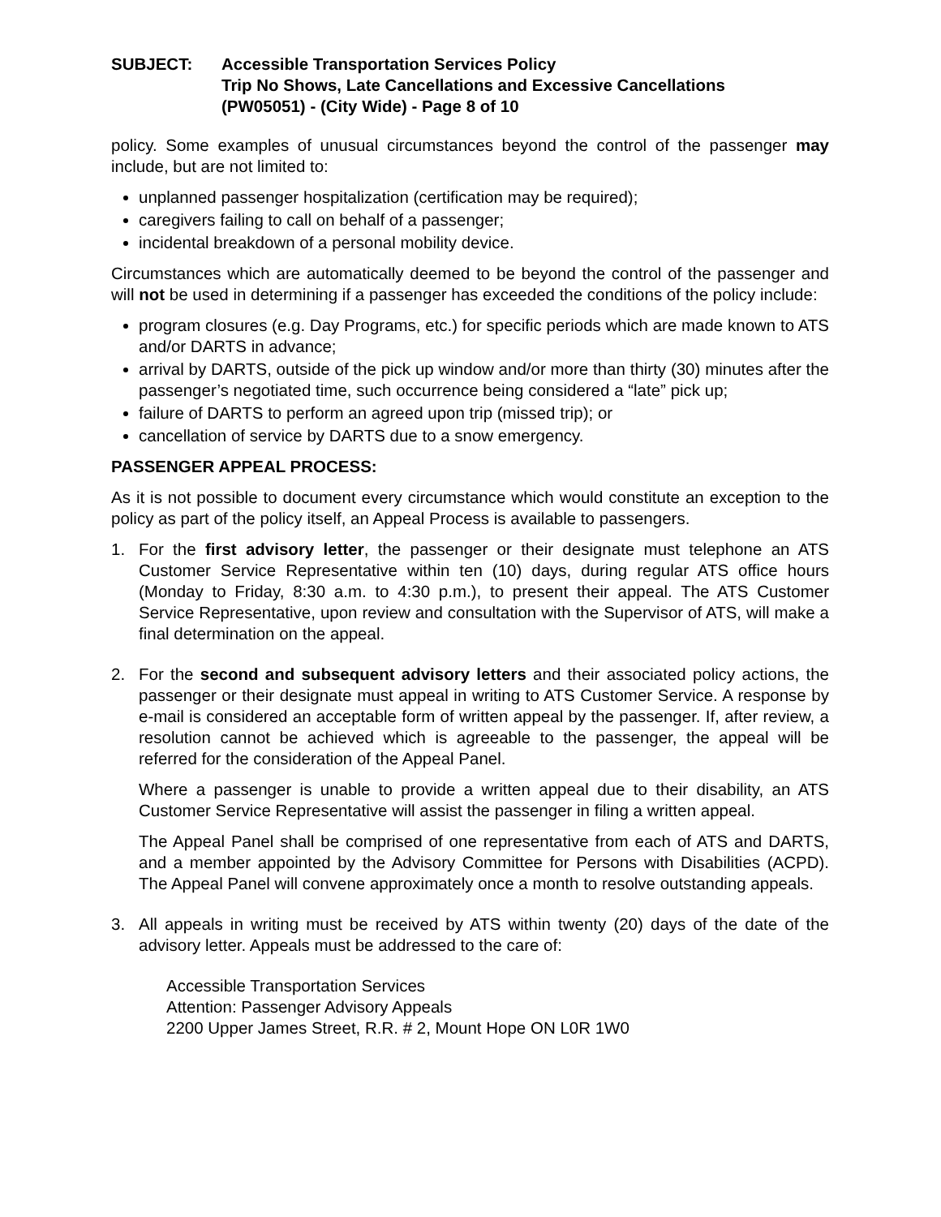SUBJECT: Accessible Transportation Services Policy
Trip No Shows, Late Cancellations and Excessive Cancellations
(PW05051) - (City Wide) - Page 8 of 10
policy. Some examples of unusual circumstances beyond the control of the passenger may include, but are not limited to:
unplanned passenger hospitalization (certification may be required);
caregivers failing to call on behalf of a passenger;
incidental breakdown of a personal mobility device.
Circumstances which are automatically deemed to be beyond the control of the passenger and will not be used in determining if a passenger has exceeded the conditions of the policy include:
program closures (e.g. Day Programs, etc.) for specific periods which are made known to ATS and/or DARTS in advance;
arrival by DARTS, outside of the pick up window and/or more than thirty (30) minutes after the passenger’s negotiated time, such occurrence being considered a “late” pick up;
failure of DARTS to perform an agreed upon trip (missed trip); or
cancellation of service by DARTS due to a snow emergency.
PASSENGER APPEAL PROCESS:
As it is not possible to document every circumstance which would constitute an exception to the policy as part of the policy itself, an Appeal Process is available to passengers.
1. For the first advisory letter, the passenger or their designate must telephone an ATS Customer Service Representative within ten (10) days, during regular ATS office hours (Monday to Friday, 8:30 a.m. to 4:30 p.m.), to present their appeal. The ATS Customer Service Representative, upon review and consultation with the Supervisor of ATS, will make a final determination on the appeal.
2. For the second and subsequent advisory letters and their associated policy actions, the passenger or their designate must appeal in writing to ATS Customer Service. A response by e-mail is considered an acceptable form of written appeal by the passenger. If, after review, a resolution cannot be achieved which is agreeable to the passenger, the appeal will be referred for the consideration of the Appeal Panel.
Where a passenger is unable to provide a written appeal due to their disability, an ATS Customer Service Representative will assist the passenger in filing a written appeal.
The Appeal Panel shall be comprised of one representative from each of ATS and DARTS, and a member appointed by the Advisory Committee for Persons with Disabilities (ACPD). The Appeal Panel will convene approximately once a month to resolve outstanding appeals.
3. All appeals in writing must be received by ATS within twenty (20) days of the date of the advisory letter. Appeals must be addressed to the care of:
Accessible Transportation Services
Attention: Passenger Advisory Appeals
2200 Upper James Street, R.R. # 2, Mount Hope ON L0R 1W0